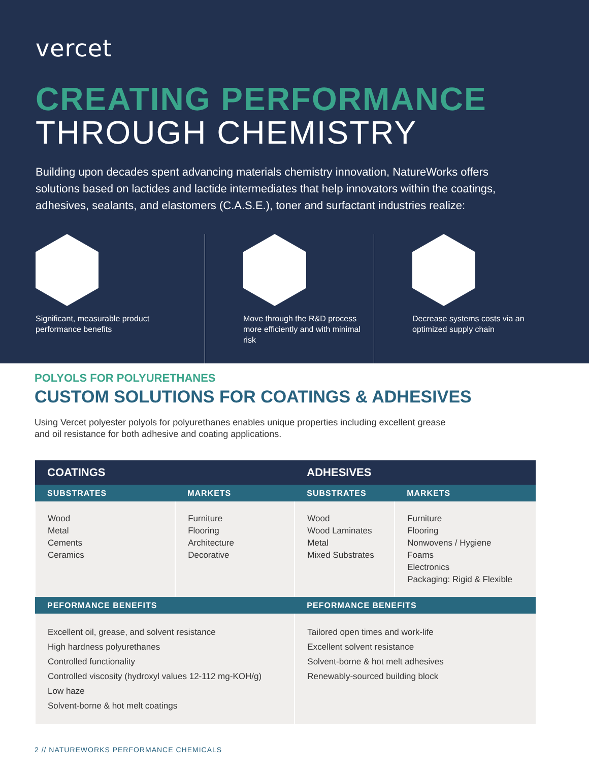vercet
CREATING PERFORMANCE
THROUGH CHEMISTRY
Building upon decades spent advancing materials chemistry innovation, NatureWorks offers solutions based on lactides and lactide intermediates that help innovators within the coatings, adhesives, sealants, and elastomers (C.A.S.E.), toner and surfactant industries realize:
Significant, measurable product performance benefits
Move through the R&D process more efficiently and with minimal risk
Decrease systems costs via an optimized supply chain
POLYOLS FOR POLYURETHANES
CUSTOM SOLUTIONS FOR COATINGS & ADHESIVES
Using Vercet polyester polyols for polyurethanes enables unique properties including excellent grease and oil resistance for both adhesive and coating applications.
| COATINGS | | ADHESIVES | |
| --- | --- | --- | --- |
| SUBSTRATES | MARKETS | SUBSTRATES | MARKETS |
| Wood Metal Cements Ceramics | Furniture Flooring Architecture Decorative | Wood Wood Laminates Metal Mixed Substrates | Furniture Flooring Nonwovens / Hygiene Foams Electronics Packaging: Rigid & Flexible |
| PEFORMANCE BENEFITS | | PEFORMANCE BENEFITS | |
| Excellent oil, grease, and solvent resistance High hardness polyurethanes Controlled functionality Controlled viscosity (hydroxyl values 12-112 mg-KOH/g) Low haze Solvent-borne & hot melt coatings | | Tailored open times and work-life Excellent solvent resistance Solvent-borne & hot melt adhesives Renewably-sourced building block | |
2 // NATUREWORKS PERFORMANCE CHEMICALS